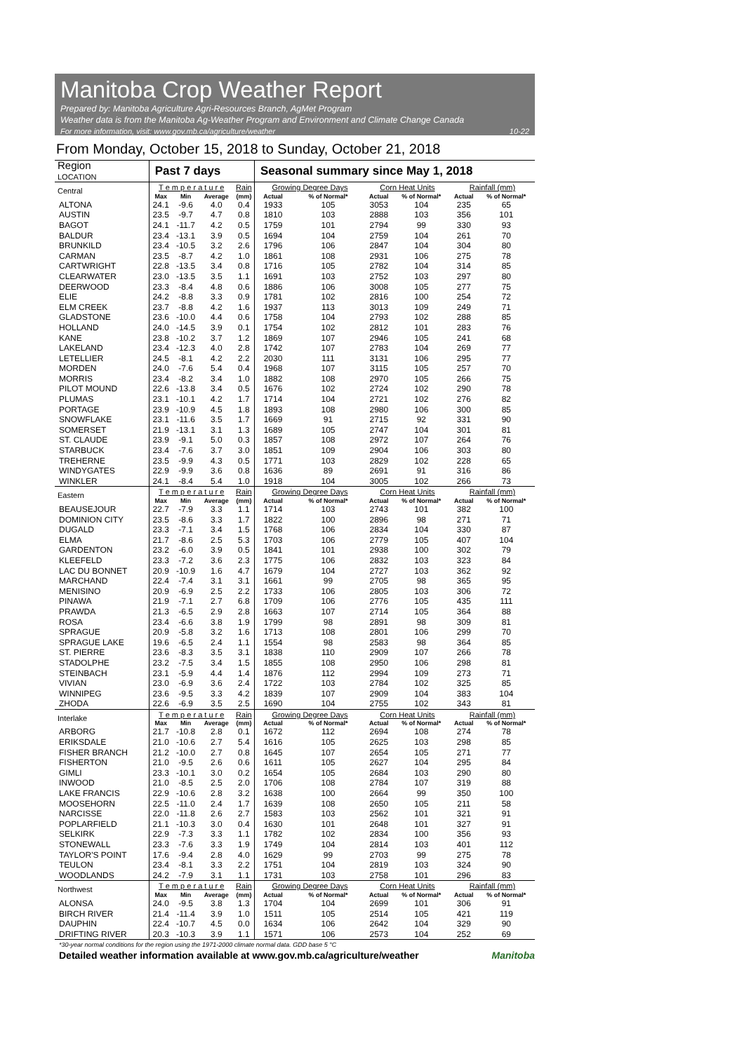Manitoba Crop Weather Report
Prepared by: Manitoba Agriculture Agri-Resources Branch, AgMet Program
Weather data is from the Manitoba Ag-Weather Program and Environment and Climate Change Canada
For more information, visit: www.gov.mb.ca/agriculture/weather 10-22
From Monday, October 15, 2018 to Sunday, October 21, 2018
| Region LOCATION | Past 7 days | | | | Seasonal summary since May 1, 2018 | | | | | |
| --- | --- | --- | --- | --- | --- | --- | --- | --- | --- | --- |
| Central | T e m p e r a t u r e | | | Rain | Growing Degree Days | | Corn Heat Units | | Rainfall (mm) | |
| | Max | Min | Average | (mm) | Actual | % of Normal* | Actual | % of Normal* | Actual | % of Normal* |
| ALTONA | 24.1 | -9.6 | 4.0 | 0.4 | 1933 | 105 | 3053 | 104 | 235 | 65 |
| AUSTIN | 23.5 | -9.7 | 4.7 | 0.8 | 1810 | 103 | 2888 | 103 | 356 | 101 |
| BAGOT | 24.1 | -11.7 | 4.2 | 0.5 | 1759 | 101 | 2794 | 99 | 330 | 93 |
| BALDUR | 23.4 | -13.1 | 3.9 | 0.5 | 1694 | 104 | 2759 | 104 | 261 | 70 |
| BRUNKILD | 23.4 | -10.5 | 3.2 | 2.6 | 1796 | 106 | 2847 | 104 | 304 | 80 |
| CARMAN | 23.5 | -8.7 | 4.2 | 1.0 | 1861 | 108 | 2931 | 106 | 275 | 78 |
| CARTWRIGHT | 22.8 | -13.5 | 3.4 | 0.8 | 1716 | 105 | 2782 | 104 | 314 | 85 |
| CLEARWATER | 23.0 | -13.5 | 3.5 | 1.1 | 1691 | 103 | 2752 | 103 | 297 | 80 |
| DEERWOOD | 23.3 | -8.4 | 4.8 | 0.6 | 1886 | 106 | 3008 | 105 | 277 | 75 |
| ELIE | 24.2 | -8.8 | 3.3 | 0.9 | 1781 | 102 | 2816 | 100 | 254 | 72 |
| ELM CREEK | 23.7 | -8.8 | 4.2 | 1.6 | 1937 | 113 | 3013 | 109 | 249 | 71 |
| GLADSTONE | 23.6 | -10.0 | 4.4 | 0.6 | 1758 | 104 | 2793 | 102 | 288 | 85 |
| HOLLAND | 24.0 | -14.5 | 3.9 | 0.1 | 1754 | 102 | 2812 | 101 | 283 | 76 |
| KANE | 23.8 | -10.2 | 3.7 | 1.2 | 1869 | 107 | 2946 | 105 | 241 | 68 |
| LAKELAND | 23.4 | -12.3 | 4.0 | 2.8 | 1742 | 107 | 2783 | 104 | 269 | 77 |
| LETELLIER | 24.5 | -8.1 | 4.2 | 2.2 | 2030 | 111 | 3131 | 106 | 295 | 77 |
| MORDEN | 24.0 | -7.6 | 5.4 | 0.4 | 1968 | 107 | 3115 | 105 | 257 | 70 |
| MORRIS | 23.4 | -8.2 | 3.4 | 1.0 | 1882 | 108 | 2970 | 105 | 266 | 75 |
| PILOT MOUND | 22.6 | -13.8 | 3.4 | 0.5 | 1676 | 102 | 2724 | 102 | 290 | 78 |
| PLUMAS | 23.1 | -10.1 | 4.2 | 1.7 | 1714 | 104 | 2721 | 102 | 276 | 82 |
| PORTAGE | 23.9 | -10.9 | 4.5 | 1.8 | 1893 | 108 | 2980 | 106 | 300 | 85 |
| SNOWFLAKE | 23.1 | -11.6 | 3.5 | 1.7 | 1669 | 91 | 2715 | 92 | 331 | 90 |
| SOMERSET | 21.9 | -13.1 | 3.1 | 1.3 | 1689 | 105 | 2747 | 104 | 301 | 81 |
| ST. CLAUDE | 23.9 | -9.1 | 5.0 | 0.3 | 1857 | 108 | 2972 | 107 | 264 | 76 |
| STARBUCK | 23.4 | -7.6 | 3.7 | 3.0 | 1851 | 109 | 2904 | 106 | 303 | 80 |
| TREHERNE | 23.5 | -9.9 | 4.3 | 0.5 | 1771 | 103 | 2829 | 102 | 228 | 65 |
| WINDYGATES | 22.9 | -9.9 | 3.6 | 0.8 | 1636 | 89 | 2691 | 91 | 316 | 86 |
| WINKLER | 24.1 | -8.4 | 5.4 | 1.0 | 1918 | 104 | 3005 | 102 | 266 | 73 |
| Eastern | T e m p e r a t u r e | | | Rain | Growing Degree Days | | Corn Heat Units | | Rainfall (mm) | |
| | Max | Min | Average | (mm) | Actual | % of Normal* | Actual | % of Normal* | Actual | % of Normal* |
| BEAUSEJOUR | 22.7 | -7.9 | 3.3 | 1.1 | 1714 | 103 | 2743 | 101 | 382 | 100 |
| DOMINION CITY | 23.5 | -8.6 | 3.3 | 1.7 | 1822 | 100 | 2896 | 98 | 271 | 71 |
| DUGALD | 23.3 | -7.1 | 3.4 | 1.5 | 1768 | 106 | 2834 | 104 | 330 | 87 |
| ELMA | 21.7 | -8.6 | 2.5 | 5.3 | 1703 | 106 | 2779 | 105 | 407 | 104 |
| GARDENTON | 23.2 | -6.0 | 3.9 | 0.5 | 1841 | 101 | 2938 | 100 | 302 | 79 |
| KLEEFELD | 23.3 | -7.2 | 3.6 | 2.3 | 1775 | 106 | 2832 | 103 | 323 | 84 |
| LAC DU BONNET | 20.9 | -10.9 | 1.6 | 4.7 | 1679 | 104 | 2727 | 103 | 362 | 92 |
| MARCHAND | 22.4 | -7.4 | 3.1 | 3.1 | 1661 | 99 | 2705 | 98 | 365 | 95 |
| MENISINO | 20.9 | -6.9 | 2.5 | 2.2 | 1733 | 106 | 2805 | 103 | 306 | 72 |
| PINAWA | 21.9 | -7.1 | 2.7 | 6.8 | 1709 | 106 | 2776 | 105 | 435 | 111 |
| PRAWDA | 21.3 | -6.5 | 2.9 | 2.8 | 1663 | 107 | 2714 | 105 | 364 | 88 |
| ROSA | 23.4 | -6.6 | 3.8 | 1.9 | 1799 | 98 | 2891 | 98 | 309 | 81 |
| SPRAGUE | 20.9 | -5.8 | 3.2 | 1.6 | 1713 | 108 | 2801 | 106 | 299 | 70 |
| SPRAGUE LAKE | 19.6 | -6.5 | 2.4 | 1.1 | 1554 | 98 | 2583 | 98 | 364 | 85 |
| ST. PIERRE | 23.6 | -8.3 | 3.5 | 3.1 | 1838 | 110 | 2909 | 107 | 266 | 78 |
| STADOLPHE | 23.2 | -7.5 | 3.4 | 1.5 | 1855 | 108 | 2950 | 106 | 298 | 81 |
| STEINBACH | 23.1 | -5.9 | 4.4 | 1.4 | 1876 | 112 | 2994 | 109 | 273 | 71 |
| VIVIAN | 23.0 | -6.9 | 3.6 | 2.4 | 1722 | 103 | 2784 | 102 | 325 | 85 |
| WINNIPEG | 23.6 | -9.5 | 3.3 | 4.2 | 1839 | 107 | 2909 | 104 | 383 | 104 |
| ZHODA | 22.6 | -6.9 | 3.5 | 2.5 | 1690 | 104 | 2755 | 102 | 343 | 81 |
| Interlake | T e m p e r a t u r e | | | Rain | Growing Degree Days | | Corn Heat Units | | Rainfall (mm) | |
| | Max | Min | Average | (mm) | Actual | % of Normal* | Actual | % of Normal* | Actual | % of Normal* |
| ARBORG | 21.7 | -10.8 | 2.8 | 0.1 | 1672 | 112 | 2694 | 108 | 274 | 78 |
| ERIKSDALE | 21.0 | -10.6 | 2.7 | 5.4 | 1616 | 105 | 2625 | 103 | 298 | 85 |
| FISHER BRANCH | 21.2 | -10.0 | 2.7 | 0.8 | 1645 | 107 | 2654 | 105 | 271 | 77 |
| FISHERTON | 21.0 | -9.5 | 2.6 | 0.6 | 1611 | 105 | 2627 | 104 | 295 | 84 |
| GIMLI | 23.3 | -10.1 | 3.0 | 0.2 | 1654 | 105 | 2684 | 103 | 290 | 80 |
| INWOOD | 21.0 | -8.5 | 2.5 | 2.0 | 1706 | 108 | 2784 | 107 | 319 | 88 |
| LAKE FRANCIS | 22.9 | -10.6 | 2.8 | 3.2 | 1638 | 100 | 2664 | 99 | 350 | 100 |
| MOOSEHORN | 22.5 | -11.0 | 2.4 | 1.7 | 1639 | 108 | 2650 | 105 | 211 | 58 |
| NARCISSE | 22.0 | -11.8 | 2.6 | 2.7 | 1583 | 103 | 2562 | 101 | 321 | 91 |
| POPLARFIELD | 21.1 | -10.3 | 3.0 | 0.4 | 1630 | 101 | 2648 | 101 | 327 | 91 |
| SELKIRK | 22.9 | -7.3 | 3.3 | 1.1 | 1782 | 102 | 2834 | 100 | 356 | 93 |
| STONEWALL | 23.3 | -7.6 | 3.3 | 1.9 | 1749 | 104 | 2814 | 103 | 401 | 112 |
| TAYLOR'S POINT | 17.6 | -9.4 | 2.8 | 4.0 | 1629 | 99 | 2703 | 99 | 275 | 78 |
| TEULON | 23.4 | -8.1 | 3.3 | 2.2 | 1751 | 104 | 2819 | 103 | 324 | 90 |
| WOODLANDS | 24.2 | -7.9 | 3.1 | 1.1 | 1731 | 103 | 2758 | 101 | 296 | 83 |
| Northwest | T e m p e r a t u r e | | | Rain | Growing Degree Days | | Corn Heat Units | | Rainfall (mm) | |
| | Max | Min | Average | (mm) | Actual | % of Normal* | Actual | % of Normal* | Actual | % of Normal* |
| ALONSA | 24.0 | -9.5 | 3.8 | 1.3 | 1704 | 104 | 2699 | 101 | 306 | 91 |
| BIRCH RIVER | 21.4 | -11.4 | 3.9 | 1.0 | 1511 | 105 | 2514 | 105 | 421 | 119 |
| DAUPHIN | 22.4 | -10.7 | 4.5 | 0.0 | 1634 | 106 | 2642 | 104 | 329 | 90 |
| DRIFTING RIVER | 20.3 | -10.3 | 3.9 | 1.1 | 1571 | 106 | 2573 | 104 | 252 | 69 |
*30-year normal conditions for the region using the 1971-2000 climate normal data. GDD base 5 °C
Detailed weather information available at www.gov.mb.ca/agriculture/weather Manitoba